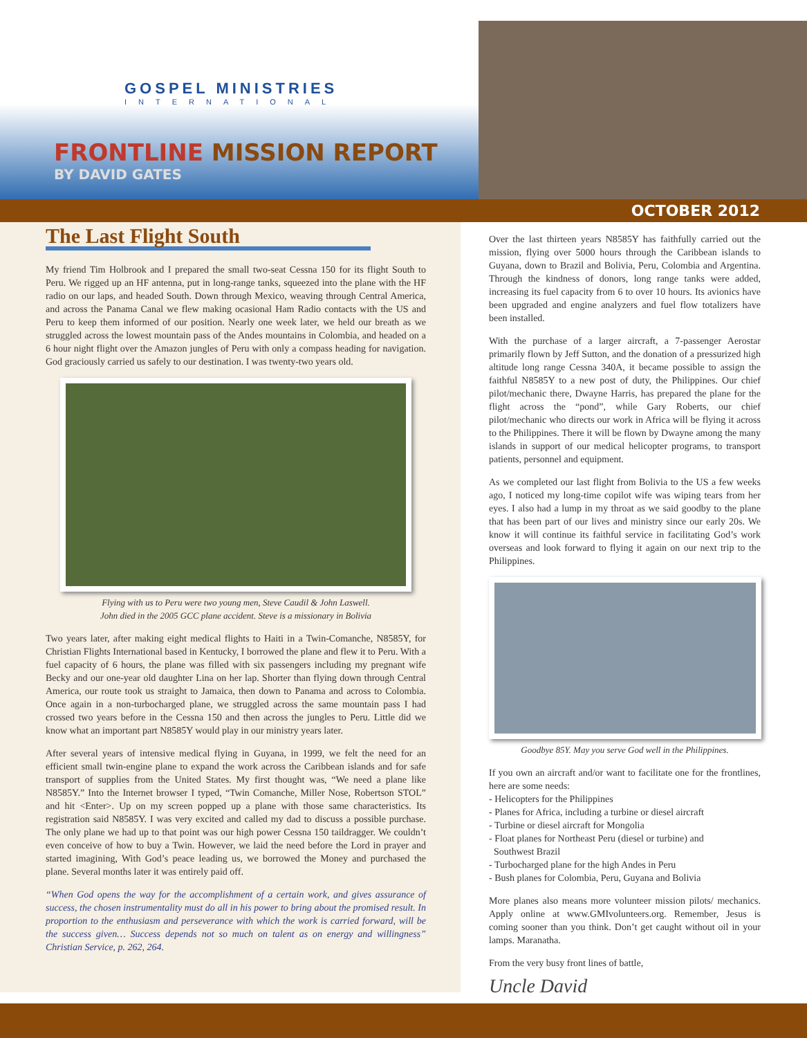GOSPEL MINISTRIES
INTERNATIONAL
FRONTLINE MISSION REPORT
BY DAVID GATES
OCTOBER 2012
The Last Flight South
My friend Tim Holbrook and I prepared the small two-seat Cessna 150 for its flight South to Peru. We rigged up an HF antenna, put in long-range tanks, squeezed into the plane with the HF radio on our laps, and headed South. Down through Mexico, weaving through Central America, and across the Panama Canal we flew making ocasional Ham Radio contacts with the US and Peru to keep them informed of our position. Nearly one week later, we held our breath as we struggled across the lowest mountain pass of the Andes mountains in Colombia, and headed on a 6 hour night flight over the Amazon jungles of Peru with only a compass heading for navigation. God graciously carried us safely to our destination. I was twenty-two years old.
Flying with us to Peru were two young men, Steve Caudil & John Laswell.
John died in the 2005 GCC plane accident. Steve is a missionary in Bolivia
Two years later, after making eight medical flights to Haiti in a Twin-Comanche, N8585Y, for Christian Flights International based in Kentucky, I borrowed the plane and flew it to Peru. With a fuel capacity of 6 hours, the plane was filled with six passengers including my pregnant wife Becky and our one-year old daughter Lina on her lap. Shorter than flying down through Central America, our route took us straight to Jamaica, then down to Panama and across to Colombia. Once again in a non-turbocharged plane, we struggled across the same mountain pass I had crossed two years before in the Cessna 150 and then across the jungles to Peru. Little did we know what an important part N8585Y would play in our ministry years later.
After several years of intensive medical flying in Guyana, in 1999, we felt the need for an efficient small twin-engine plane to expand the work across the Caribbean islands and for safe transport of supplies from the United States. My first thought was, “We need a plane like N8585Y.” Into the Internet browser I typed, “Twin Comanche, Miller Nose, Robertson STOL” and hit <Enter>. Up on my screen popped up a plane with those same characteristics. Its registration said N8585Y. I was very excited and called my dad to discuss a possible purchase. The only plane we had up to that point was our high power Cessna 150 taildragger. We couldn’t even conceive of how to buy a Twin. However, we laid the need before the Lord in prayer and started imagining, With God’s peace leading us, we borrowed the Money and purchased the plane. Several months later it was entirely paid off.
“When God opens the way for the accomplishment of a certain work, and gives assurance of success, the chosen instrumentality must do all in his power to bring about the promised result. In proportion to the enthusiasm and perseverance with which the work is carried forward, will be the success given… Success depends not so much on talent as on energy and willingness” Christian Service, p. 262, 264.
Over the last thirteen years N8585Y has faithfully carried out the mission, flying over 5000 hours through the Caribbean islands to Guyana, down to Brazil and Bolivia, Peru, Colombia and Argentina. Through the kindness of donors, long range tanks were added, increasing its fuel capacity from 6 to over 10 hours. Its avionics have been upgraded and engine analyzers and fuel flow totalizers have been installed.
With the purchase of a larger aircraft, a 7-passenger Aerostar primarily flown by Jeff Sutton, and the donation of a pressurized high altitude long range Cessna 340A, it became possible to assign the faithful N8585Y to a new post of duty, the Philippines. Our chief pilot/mechanic there, Dwayne Harris, has prepared the plane for the flight across the “pond”, while Gary Roberts, our chief pilot/mechanic who directs our work in Africa will be flying it across to the Philippines. There it will be flown by Dwayne among the many islands in support of our medical helicopter programs, to transport patients, personnel and equipment.
As we completed our last flight from Bolivia to the US a few weeks ago, I noticed my long-time copilot wife was wiping tears from her eyes. I also had a lump in my throat as we said goodby to the plane that has been part of our lives and ministry since our early 20s. We know it will continue its faithful service in facilitating God’s work overseas and look forward to flying it again on our next trip to the Philippines.
Goodbye 85Y. May you serve God well in the Philippines.
If you own an aircraft and/or want to facilitate one for the frontlines, here are some needs:
- Helicopters for the Philippines
- Planes for Africa, including a turbine or diesel aircraft
- Turbine or diesel aircraft for Mongolia
- Float planes for Northeast Peru (diesel or turbine) and
Southwest Brazil
- Turbocharged plane for the high Andes in Peru
- Bush planes for Colombia, Peru, Guyana and Bolivia
More planes also means more volunteer mission pilots/ mechanics. Apply online at www.GMIvolunteers.org. Remember, Jesus is coming sooner than you think. Don’t get caught without oil in your lamps. Maranatha.
From the very busy front lines of battle,
Uncle David